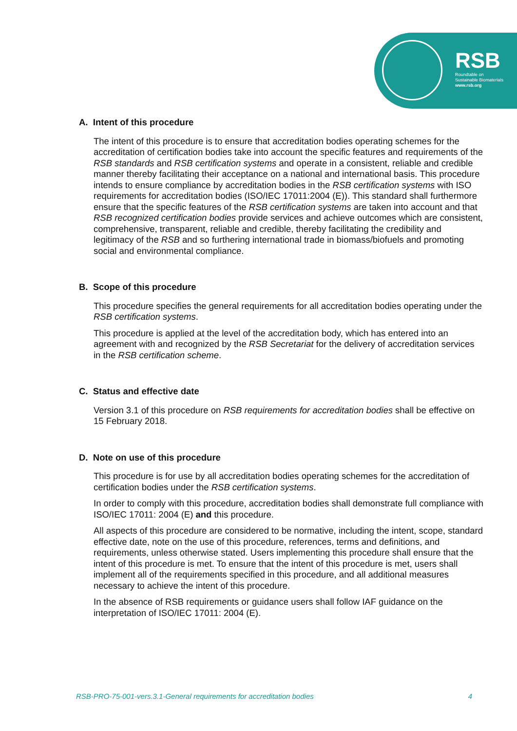RSB
Roundtable on
Sustainable Biomaterials
www.rsb.org
A. Intent of this procedure
The intent of this procedure is to ensure that accreditation bodies operating schemes for the accreditation of certification bodies take into account the specific features and requirements of the RSB standards and RSB certification systems and operate in a consistent, reliable and credible manner thereby facilitating their acceptance on a national and international basis. This procedure intends to ensure compliance by accreditation bodies in the RSB certification systems with ISO requirements for accreditation bodies (ISO/IEC 17011:2004 (E)). This standard shall furthermore ensure that the specific features of the RSB certification systems are taken into account and that RSB recognized certification bodies provide services and achieve outcomes which are consistent, comprehensive, transparent, reliable and credible, thereby facilitating the credibility and legitimacy of the RSB and so furthering international trade in biomass/biofuels and promoting social and environmental compliance.
B. Scope of this procedure
This procedure specifies the general requirements for all accreditation bodies operating under the RSB certification systems.
This procedure is applied at the level of the accreditation body, which has entered into an agreement with and recognized by the RSB Secretariat for the delivery of accreditation services in the RSB certification scheme.
C. Status and effective date
Version 3.1 of this procedure on RSB requirements for accreditation bodies shall be effective on 15 February 2018.
D. Note on use of this procedure
This procedure is for use by all accreditation bodies operating schemes for the accreditation of certification bodies under the RSB certification systems.
In order to comply with this procedure, accreditation bodies shall demonstrate full compliance with ISO/IEC 17011: 2004 (E) and this procedure.
All aspects of this procedure are considered to be normative, including the intent, scope, standard effective date, note on the use of this procedure, references, terms and definitions, and requirements, unless otherwise stated. Users implementing this procedure shall ensure that the intent of this procedure is met. To ensure that the intent of this procedure is met, users shall implement all of the requirements specified in this procedure, and all additional measures necessary to achieve the intent of this procedure.
In the absence of RSB requirements or guidance users shall follow IAF guidance on the interpretation of ISO/IEC 17011: 2004 (E).
RSB-PRO-75-001-vers.3.1-General requirements for accreditation bodies 4